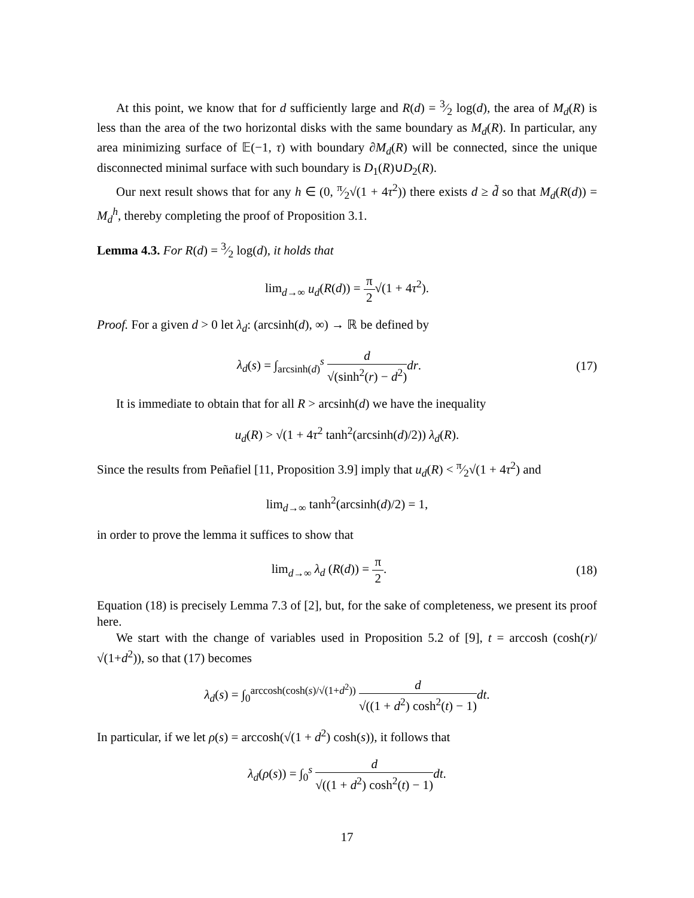At this point, we know that for d sufficiently large and R(d) = 3⁄2 log(d), the area of M<sub>d</sub>(R) is less than the area of the two horizontal disks with the same boundary as M<sub>d</sub>(R). In particular, any area minimizing surface of 𝔼(−1, τ) with boundary ∂M<sub>d</sub>(R) will be connected, since the unique disconnected minimal surface with such boundary is D<sub>1</sub>(R)∪D<sub>2</sub>(R).
Our next result shows that for any h ∈ (0, π⁄2√(1 + 4τ<sup>2</sup>)) there exists d ≥ d̃ so that M<sub>d</sub>(R(d)) = M<sub>d</sub><sup>h</sup>, thereby completing the proof of Proposition 3.1.
Lemma 4.3. For R(d) = 3⁄2 log(d), it holds that
lim<sub>d→∞</sub> u<sub>d</sub>(R(d)) = π 2√(1 + 4τ<sup>2</sup>).
Proof. For a given d > 0 let λ<sub>d</sub>: (arcsinh(d), ∞) → ℝ be defined by
λ<sub>d</sub>(s) = ∫<sub>arcsinh(d)</sub><sup>s</sup> d √(sinh<sup>2</sup>(r) − d<sup>2</sup>) dr.
(17)
It is immediate to obtain that for all R > arcsinh(d) we have the inequality
u<sub>d</sub>(R) > √(1 + 4τ<sup>2</sup> tanh<sup>2</sup>(arcsinh(d)/2)) λ<sub>d</sub>(R).
Since the results from Peñafiel [11, Proposition 3.9] imply that u<sub>d</sub>(R) < π⁄2√(1 + 4τ<sup>2</sup>) and
lim<sub>d→∞</sub> tanh<sup>2</sup>(arcsinh(d)/2) = 1,
in order to prove the lemma it suffices to show that
lim<sub>d→∞</sub> λ<sub>d</sub> (R(d)) = π 2. (18)
Equation (18) is precisely Lemma 7.3 of [2], but, for the sake of completeness, we present its proof here.
We start with the change of variables used in Proposition 5.2 of [9], t = arccosh (cosh(r)/√(1+d<sup>2</sup>)), so that (17) becomes
λ<sub>d</sub>(s) = ∫<sub>0</sub><sup>arccosh(cosh(s)/√(1+d<sup>2</sup>))</sup> d √((1 + d<sup>2</sup>) cosh<sup>2</sup>(t) − 1) dt.
In particular, if we let ρ(s) = arccosh(√(1 + d<sup>2</sup>) cosh(s)), it follows that
λ<sub>d</sub>(ρ(s)) = ∫<sub>0</sub><sup>s</sup> d √((1 + d<sup>2</sup>) cosh<sup>2</sup>(t) − 1) dt.
17